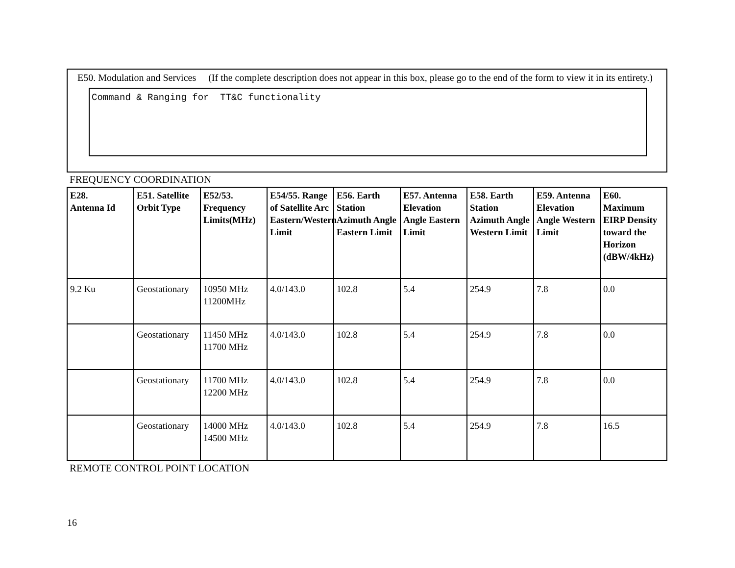E50. Modulation and Services (If the complete description does not appear in this box, please go to the end of the form to view it in its entirety.)
Command & Ranging for TT&C functionality
FREQUENCY COORDINATION
| E28. Antenna Id | E51. Satellite Orbit Type | E52/53. Frequency Limits(MHz) | E54/55. Range of Satellite Arc Eastern/Western Limit | E56. Earth Station Azimuth Angle Eastern Limit | E57. Antenna Elevation Angle Eastern Limit | E58. Earth Station Azimuth Angle Western Limit | E59. Antenna Elevation Angle Western Limit | E60. Maximum EIRP Density toward the Horizon (dBW/4kHz) |
| --- | --- | --- | --- | --- | --- | --- | --- | --- |
| 9.2 Ku | Geostationary | 10950 MHz 11200MHz | 4.0/143.0 | 102.8 | 5.4 | 254.9 | 7.8 | 0.0 |
| | Geostationary | 11450 MHz 11700 MHz | 4.0/143.0 | 102.8 | 5.4 | 254.9 | 7.8 | 0.0 |
| | Geostationary | 11700 MHz 12200 MHz | 4.0/143.0 | 102.8 | 5.4 | 254.9 | 7.8 | 0.0 |
| | Geostationary | 14000 MHz 14500 MHz | 4.0/143.0 | 102.8 | 5.4 | 254.9 | 7.8 | 16.5 |
REMOTE CONTROL POINT LOCATION
16